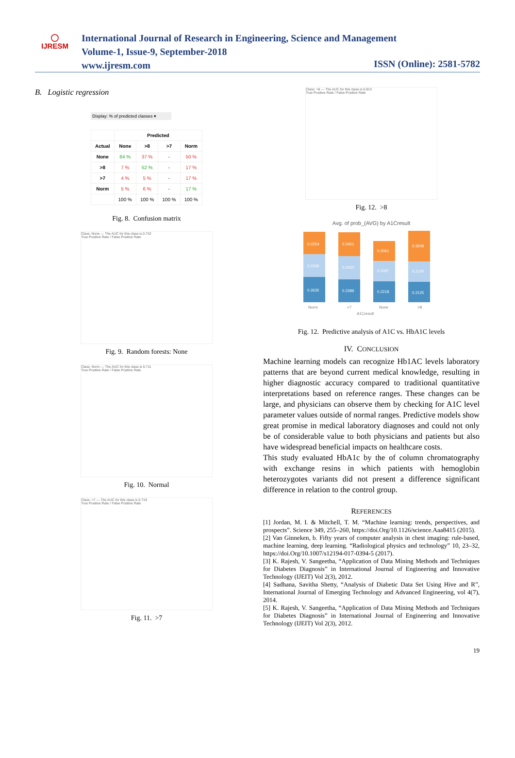◯
IJRESM
International Journal of Research in Engineering, Science and Management
Volume-1, Issue-9, September-2018
www.ijresm.com
ISSN (Online): 2581-5782
B. Logistic regression
Display: % of predicted classes ▾
| | Predicted | | | |
| --- | --- | --- | --- | --- |
| Actual | None | >8 | >7 | Norm |
| None | 84 % | 37 % | - | 50 % |
| >8 | 7 % | 52 % | - | 17 % |
| >7 | 4 % | 5 % | - | 17 % |
| Norm | 5 % | 6 % | - | 17 % |
| | 100 % | 100 % | 100 % | 100 % |
Fig. 8. Confusion matrix
Class: None — The AUC for this class is 0.742
True Positive Rate / False Positive Rate
Fig. 9. Random forests: None
Class: Norm — The AUC for this class is 0.711
True Positive Rate / False Positive Rate
Fig. 10. Normal
Class: >7 — The AUC for this class is 0.719
True Positive Rate / False Positive Rate
Fig. 11. >7
Class: >8 — The AUC for this class is 0.813
True Positive Rate / False Positive Rate
Fig. 12. >8
Avg. of prob_(AVG) by A1Cresult
0.2635
0.2339
0.2254
0.2389
0.2420
0.2451
0.2218
0.2097
0.2061
0.2125
0.2140
0.3208
Norm
>7
None
>8
A1Cresult
Fig. 12. Predictive analysis of A1C vs. HbA1C levels
IV. CONCLUSION
Machine learning models can recognize Hb1AC levels laboratory patterns that are beyond current medical knowledge, resulting in higher diagnostic accuracy compared to traditional quantitative interpretations based on reference ranges. These changes can be large, and physicians can observe them by checking for A1C level parameter values outside of normal ranges. Predictive models show great promise in medical laboratory diagnoses and could not only be of considerable value to both physicians and patients but also have widespread beneficial impacts on healthcare costs.
This study evaluated HbA1c by the of column chromatography with exchange resins in which patients with hemoglobin heterozygotes variants did not present a difference significant difference in relation to the control group.
REFERENCES
[1] Jordan, M. I. & Mitchell, T. M. “Machine learning: trends, perspectives, and prospects”. Science 349, 255–260, https://doi.Org/10.1126/science.Aaa8415 (2015).
[2] Van Ginneken, b. Fifty years of computer analysis in chest imaging: rule-based, machine learning, deep learning. “Radiological physics and technology” 10, 23–32, https://doi.Org/10.1007/s12194-017-0394-5 (2017).
[3] K. Rajesh, V. Sangeetha, “Application of Data Mining Methods and Techniques for Diabetes Diagnosis” in International Journal of Engineering and Innovative Technology (IJEIT) Vol 2(3), 2012.
[4] Sadhana, Savitha Shetty, “Analysis of Diabetic Data Set Using Hive and R”, International Journal of Emerging Technology and Advanced Engineering, vol 4(7), 2014.
[5] K. Rajesh, V. Sangeetha, “Application of Data Mining Methods and Techniques for Diabetes Diagnosis” in International Journal of Engineering and Innovative Technology (IJEIT) Vol 2(3), 2012.
19